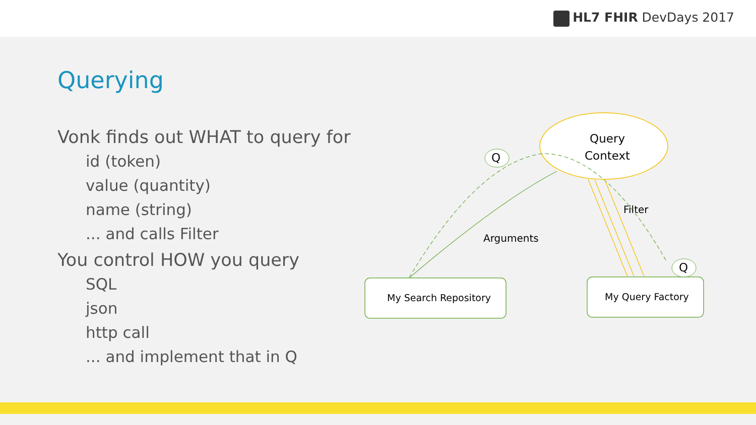HL7 FHIR DevDays 2017
Querying
Vonk finds out WHAT to query for
id (token)
value (quantity)
name (string)
... and calls Filter
You control HOW you query
SQL
json
http call
... and implement that in Q
Query
Context
Q
Q
Filter
Arguments
My Search Repository My Query Factory